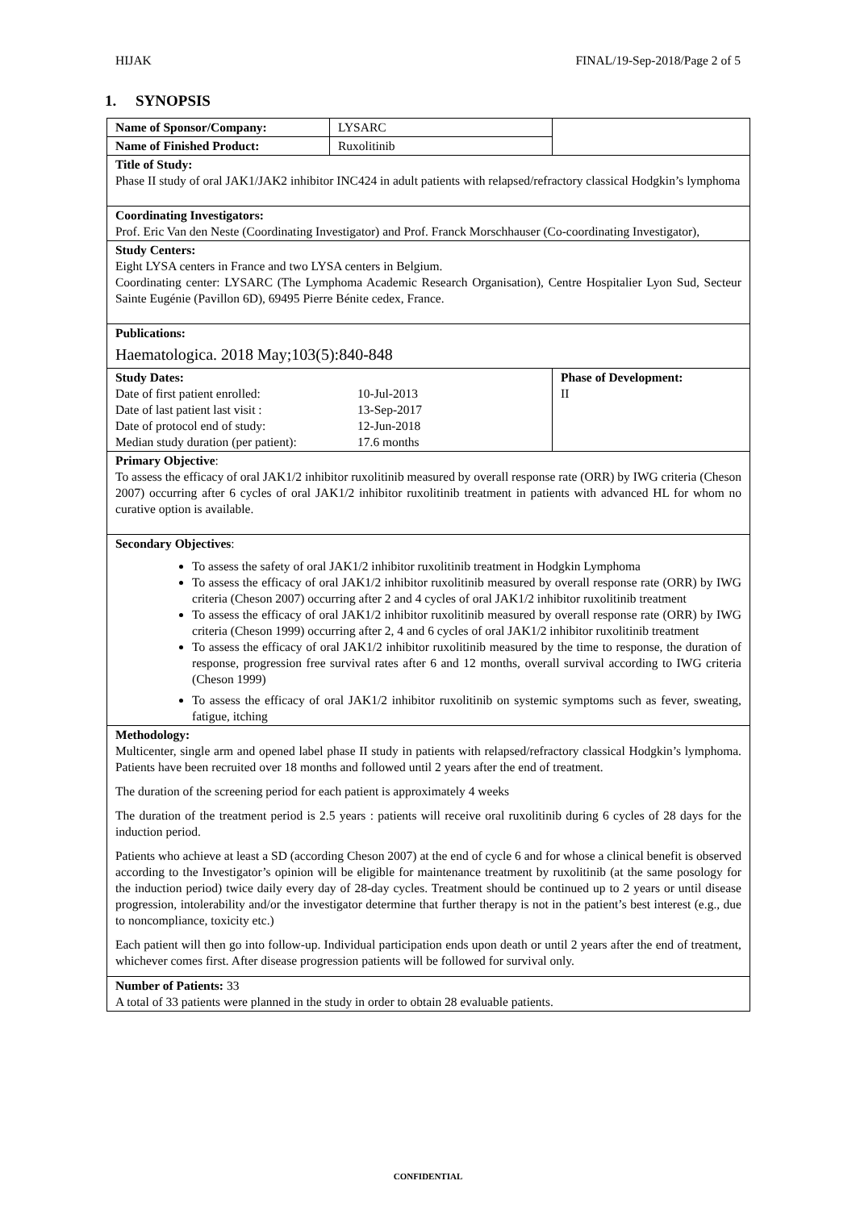HIJAK FINAL/19-Sep-2018/Page 2 of 5
1. SYNOPSIS
| Name of Sponsor/Company: | LYSARC | |
| Name of Finished Product: | Ruxolitinib | |
| Title of Study: Phase II study of oral JAK1/JAK2 inhibitor INC424 in adult patients with relapsed/refractory classical Hodgkin’s lymphoma | | |
| Coordinating Investigators: Prof. Eric Van den Neste (Coordinating Investigator) and Prof. Franck Morschhauser (Co-coordinating Investigator), | | |
| Study Centers: Eight LYSA centers in France and two LYSA centers in Belgium. Coordinating center: LYSARC (The Lymphoma Academic Research Organisation), Centre Hospitalier Lyon Sud, Secteur Sainte Eugénie (Pavillon 6D), 69495 Pierre Bénite cedex, France. | | |
| Publications: Haematologica. 2018 May;103(5):840-848 | | |
| Study Dates: / Date of first patient enrolled: / 10-Jul-2013 / / Date of last patient last visit : / 13-Sep-2017 / / Date of protocol end of study: / 12-Jun-2018 / / Median study duration (per patient): / 17.6 months / | | Phase of Development: II |
| Primary Objective : To assess the efficacy of oral JAK1/2 inhibitor ruxolitinib measured by overall response rate (ORR) by IWG criteria (Cheson 2007) occurring after 6 cycles of oral JAK1/2 inhibitor ruxolitinib treatment in patients with advanced HL for whom no curative option is available. | | |
| Secondary Objectives : To assess the safety of oral JAK1/2 inhibitor ruxolitinib treatment in Hodgkin Lymphoma To assess the efficacy of oral JAK1/2 inhibitor ruxolitinib measured by overall response rate (ORR) by IWG criteria (Cheson 2007) occurring after 2 and 4 cycles of oral JAK1/2 inhibitor ruxolitinib treatment To assess the efficacy of oral JAK1/2 inhibitor ruxolitinib measured by overall response rate (ORR) by IWG criteria (Cheson 1999) occurring after 2, 4 and 6 cycles of oral JAK1/2 inhibitor ruxolitinib treatment To assess the efficacy of oral JAK1/2 inhibitor ruxolitinib measured by the time to response, the duration of response, progression free survival rates after 6 and 12 months, overall survival according to IWG criteria (Cheson 1999) To assess the efficacy of oral JAK1/2 inhibitor ruxolitinib on systemic symptoms such as fever, sweating, fatigue, itching | | |
| Methodology: Multicenter, single arm and opened label phase II study in patients with relapsed/refractory classical Hodgkin’s lymphoma. Patients have been recruited over 18 months and followed until 2 years after the end of treatment. The duration of the screening period for each patient is approximately 4 weeks The duration of the treatment period is 2.5 years : patients will receive oral ruxolitinib during 6 cycles of 28 days for the induction period. Patients who achieve at least a SD (according Cheson 2007) at the end of cycle 6 and for whose a clinical benefit is observed according to the Investigator’s opinion will be eligible for maintenance treatment by ruxolitinib (at the same posology for the induction period) twice daily every day of 28-day cycles. Treatment should be continued up to 2 years or until disease progression, intolerability and/or the investigator determine that further therapy is not in the patient’s best interest (e.g., due to noncompliance, toxicity etc.) Each patient will then go into follow-up. Individual participation ends upon death or until 2 years after the end of treatment, whichever comes first. After disease progression patients will be followed for survival only. | | |
| Number of Patients: 33 A total of 33 patients were planned in the study in order to obtain 28 evaluable patients. | | |
CONFIDENTIAL